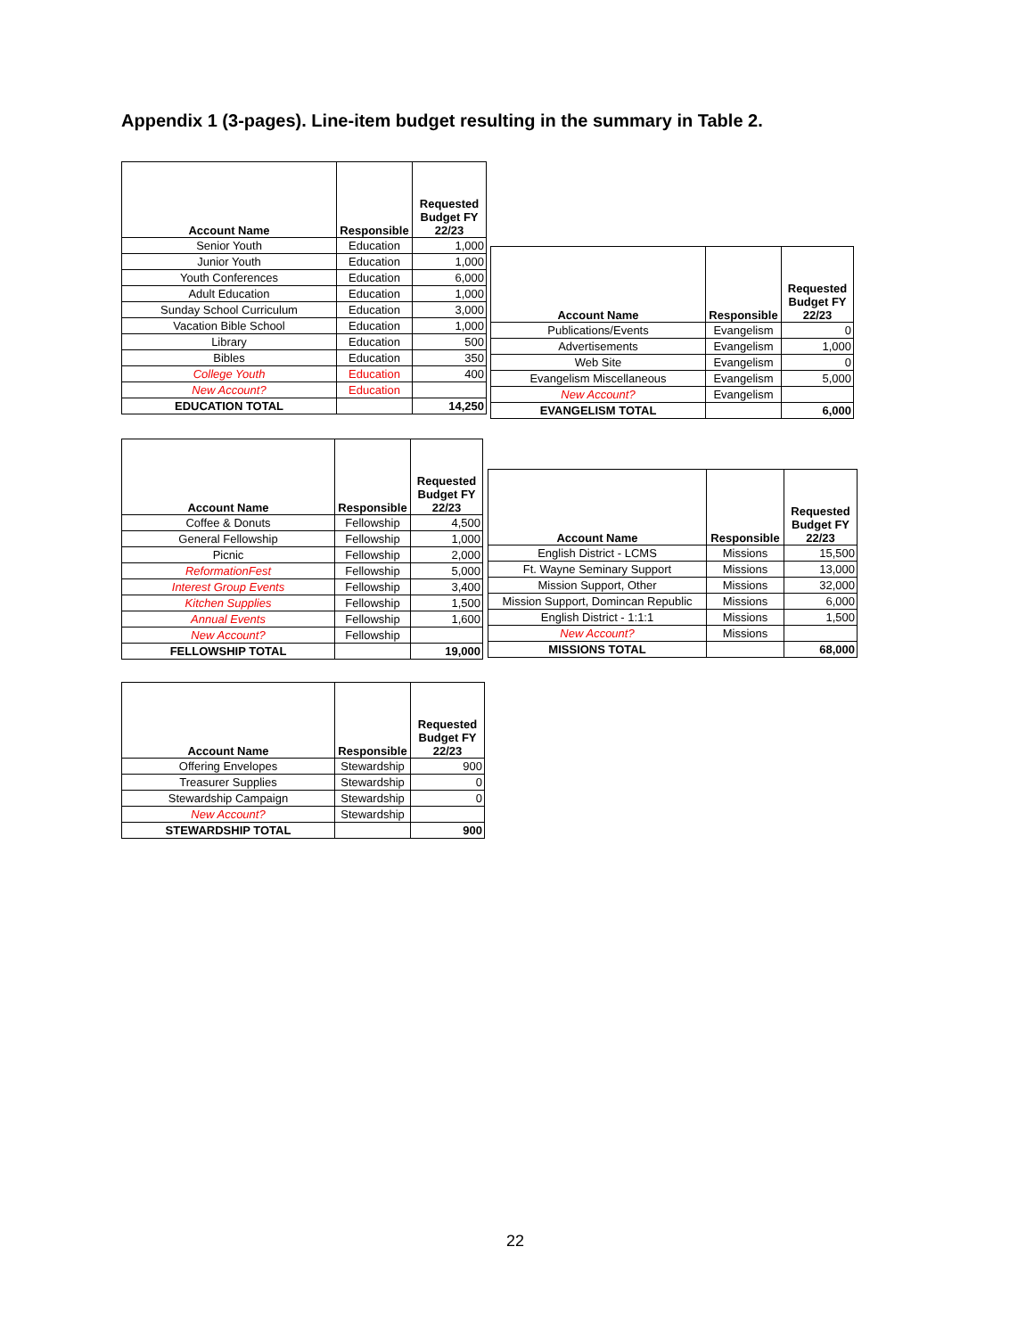Appendix 1 (3-pages). Line-item budget resulting in the summary in Table 2.
| Account Name | Responsible | Requested Budget FY 22/23 |
| --- | --- | --- |
| Senior Youth | Education | 1,000 |
| Junior Youth | Education | 1,000 |
| Youth Conferences | Education | 6,000 |
| Adult Education | Education | 1,000 |
| Sunday School Curriculum | Education | 3,000 |
| Vacation Bible School | Education | 1,000 |
| Library | Education | 500 |
| Bibles | Education | 350 |
| College Youth | Education | 400 |
| New Account? | Education | |
| EDUCATION TOTAL | | 14,250 |
| Account Name | Responsible | Requested Budget FY 22/23 |
| --- | --- | --- |
| Publications/Events | Evangelism | 0 |
| Advertisements | Evangelism | 1,000 |
| Web Site | Evangelism | 0 |
| Evangelism Miscellaneous | Evangelism | 5,000 |
| New Account? | Evangelism | |
| EVANGELISM TOTAL | | 6,000 |
| Account Name | Responsible | Requested Budget FY 22/23 |
| --- | --- | --- |
| Coffee & Donuts | Fellowship | 4,500 |
| General Fellowship | Fellowship | 1,000 |
| Picnic | Fellowship | 2,000 |
| ReformationFest | Fellowship | 5,000 |
| Interest Group Events | Fellowship | 3,400 |
| Kitchen Supplies | Fellowship | 1,500 |
| Annual Events | Fellowship | 1,600 |
| New Account? | Fellowship | |
| FELLOWSHIP TOTAL | | 19,000 |
| Account Name | Responsible | Requested Budget FY 22/23 |
| --- | --- | --- |
| English District - LCMS | Missions | 15,500 |
| Ft. Wayne Seminary Support | Missions | 13,000 |
| Mission Support, Other | Missions | 32,000 |
| Mission Support, Domincan Republic | Missions | 6,000 |
| English District - 1:1:1 | Missions | 1,500 |
| New Account? | Missions | |
| MISSIONS TOTAL | | 68,000 |
| Account Name | Responsible | Requested Budget FY 22/23 |
| --- | --- | --- |
| Offering Envelopes | Stewardship | 900 |
| Treasurer Supplies | Stewardship | 0 |
| Stewardship Campaign | Stewardship | 0 |
| New Account? | Stewardship | |
| STEWARDSHIP TOTAL | | 900 |
22